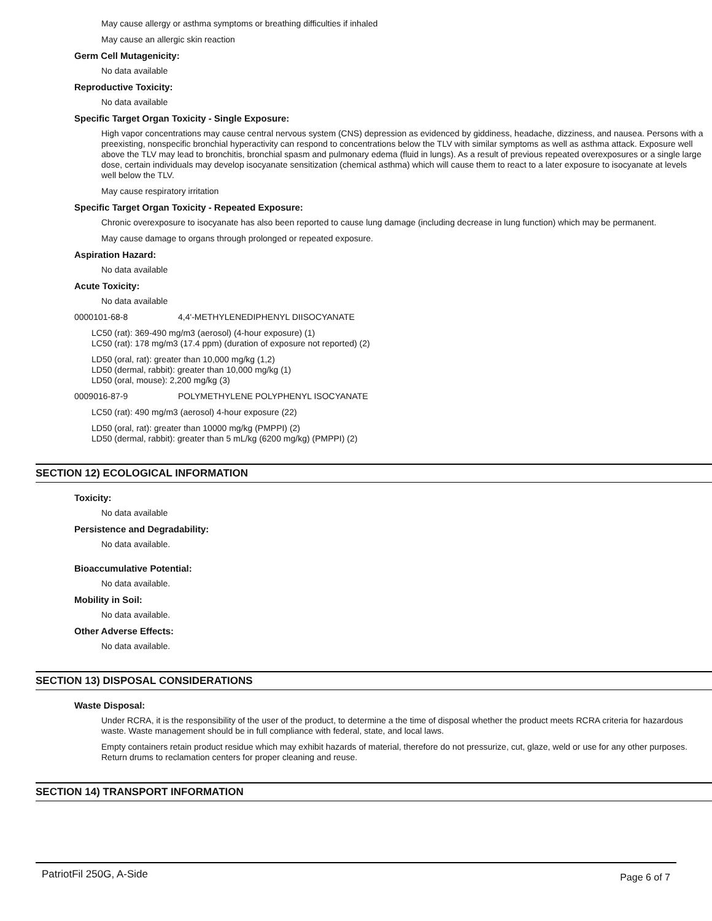May cause allergy or asthma symptoms or breathing difficulties if inhaled
May cause an allergic skin reaction
Germ Cell Mutagenicity:
No data available
Reproductive Toxicity:
No data available
Specific Target Organ Toxicity - Single Exposure:
High vapor concentrations may cause central nervous system (CNS) depression as evidenced by giddiness, headache, dizziness, and nausea. Persons with a preexisting, nonspecific bronchial hyperactivity can respond to concentrations below the TLV with similar symptoms as well as asthma attack. Exposure well above the TLV may lead to bronchitis, bronchial spasm and pulmonary edema (fluid in lungs). As a result of previous repeated overexposures or a single large dose, certain individuals may develop isocyanate sensitization (chemical asthma) which will cause them to react to a later exposure to isocyanate at levels well below the TLV.
May cause respiratory irritation
Specific Target Organ Toxicity - Repeated Exposure:
Chronic overexposure to isocyanate has also been reported to cause lung damage (including decrease in lung function) which may be permanent.
May cause damage to organs through prolonged or repeated exposure.
Aspiration Hazard:
No data available
Acute Toxicity:
No data available
0000101-68-8 4,4'-METHYLENEDIPHENYL DIISOCYANATE
LC50 (rat): 369-490 mg/m3 (aerosol) (4-hour exposure) (1)
LC50 (rat): 178 mg/m3 (17.4 ppm) (duration of exposure not reported) (2)
LD50 (oral, rat): greater than 10,000 mg/kg (1,2)
LD50 (dermal, rabbit): greater than 10,000 mg/kg (1)
LD50 (oral, mouse): 2,200 mg/kg (3)
0009016-87-9 POLYMETHYLENE POLYPHENYL ISOCYANATE
LC50 (rat): 490 mg/m3 (aerosol) 4-hour exposure (22)
LD50 (oral, rat): greater than 10000 mg/kg (PMPPI) (2)
LD50 (dermal, rabbit): greater than 5 mL/kg (6200 mg/kg) (PMPPI) (2)
SECTION 12) ECOLOGICAL INFORMATION
Toxicity:
No data available
Persistence and Degradability:
No data available.
Bioaccumulative Potential:
No data available.
Mobility in Soil:
No data available.
Other Adverse Effects:
No data available.
SECTION 13) DISPOSAL CONSIDERATIONS
Waste Disposal:
Under RCRA, it is the responsibility of the user of the product, to determine a the time of disposal whether the product meets RCRA criteria for hazardous waste. Waste management should be in full compliance with federal, state, and local laws.
Empty containers retain product residue which may exhibit hazards of material, therefore do not pressurize, cut, glaze, weld or use for any other purposes. Return drums to reclamation centers for proper cleaning and reuse.
SECTION 14) TRANSPORT INFORMATION
PatriotFil 250G, A-Side Page 6 of 7